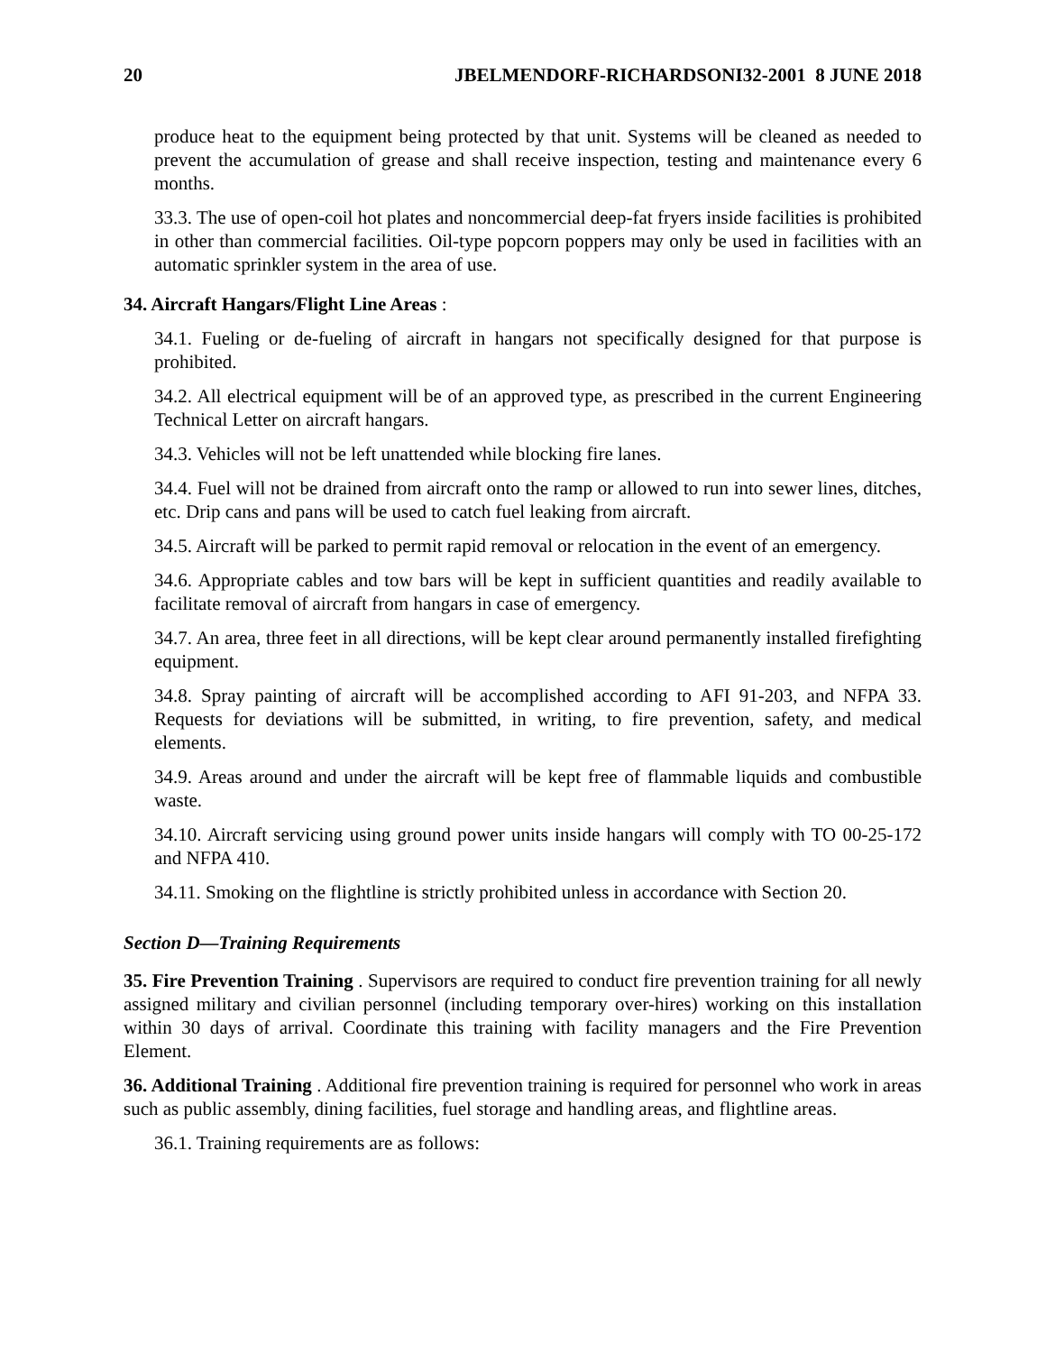20 JBELMENDORF-RICHARDSONI32-2001 8 JUNE 2018
produce heat to the equipment being protected by that unit. Systems will be cleaned as needed to prevent the accumulation of grease and shall receive inspection, testing and maintenance every 6 months.
33.3. The use of open-coil hot plates and noncommercial deep-fat fryers inside facilities is prohibited in other than commercial facilities. Oil-type popcorn poppers may only be used in facilities with an automatic sprinkler system in the area of use.
34. Aircraft Hangars/Flight Line Areas :
34.1. Fueling or de-fueling of aircraft in hangars not specifically designed for that purpose is prohibited.
34.2. All electrical equipment will be of an approved type, as prescribed in the current Engineering Technical Letter on aircraft hangars.
34.3. Vehicles will not be left unattended while blocking fire lanes.
34.4. Fuel will not be drained from aircraft onto the ramp or allowed to run into sewer lines, ditches, etc. Drip cans and pans will be used to catch fuel leaking from aircraft.
34.5. Aircraft will be parked to permit rapid removal or relocation in the event of an emergency.
34.6. Appropriate cables and tow bars will be kept in sufficient quantities and readily available to facilitate removal of aircraft from hangars in case of emergency.
34.7. An area, three feet in all directions, will be kept clear around permanently installed firefighting equipment.
34.8. Spray painting of aircraft will be accomplished according to AFI 91-203, and NFPA 33. Requests for deviations will be submitted, in writing, to fire prevention, safety, and medical elements.
34.9. Areas around and under the aircraft will be kept free of flammable liquids and combustible waste.
34.10. Aircraft servicing using ground power units inside hangars will comply with TO 00-25-172 and NFPA 410.
34.11. Smoking on the flightline is strictly prohibited unless in accordance with Section 20.
Section D—Training Requirements
35. Fire Prevention Training . Supervisors are required to conduct fire prevention training for all newly assigned military and civilian personnel (including temporary over-hires) working on this installation within 30 days of arrival. Coordinate this training with facility managers and the Fire Prevention Element.
36. Additional Training . Additional fire prevention training is required for personnel who work in areas such as public assembly, dining facilities, fuel storage and handling areas, and flightline areas.
36.1. Training requirements are as follows: